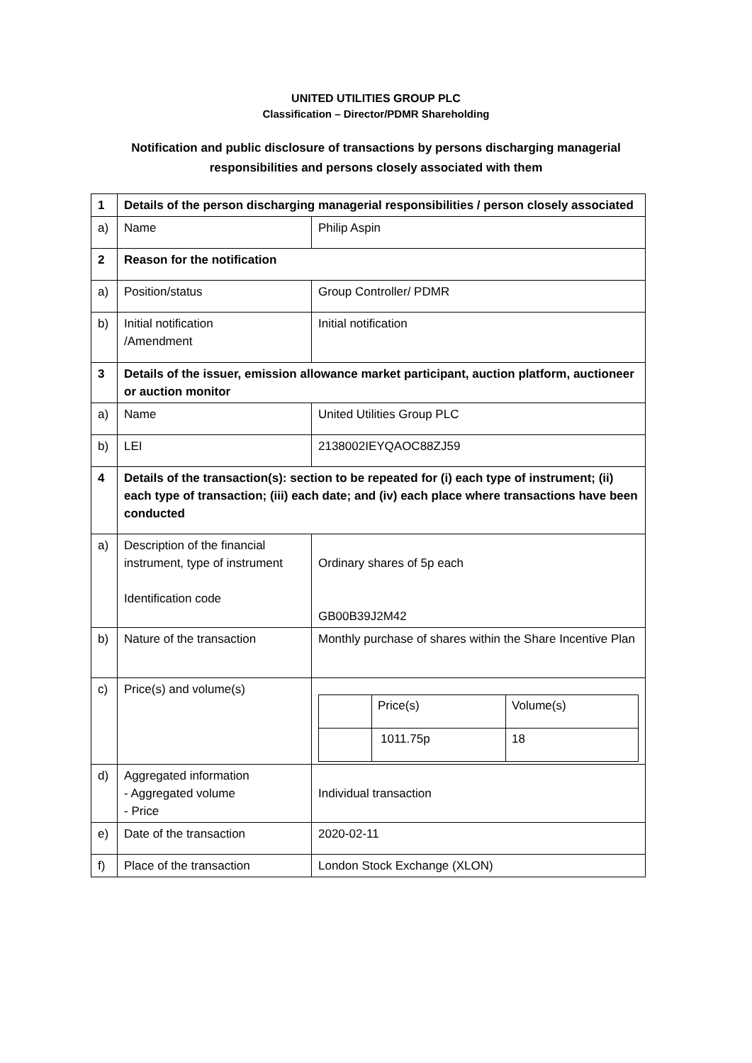UNITED UTILITIES GROUP PLC
Classification – Director/PDMR Shareholding
Notification and public disclosure of transactions by persons discharging managerial
responsibilities and persons closely associated with them
| 1 | Details of the person discharging managerial responsibilities / person closely associated | |
| a) | Name | Philip Aspin |
| 2 | Reason for the notification | |
| a) | Position/status | Group Controller/ PDMR |
| b) | Initial notification /Amendment | Initial notification |
| 3 | Details of the issuer, emission allowance market participant, auction platform, auctioneer or auction monitor | |
| a) | Name | United Utilities Group PLC |
| b) | LEI | 2138002IEYQAOC88ZJ59 |
| 4 | Details of the transaction(s): section to be repeated for (i) each type of instrument; (ii) each type of transaction; (iii) each date; and (iv) each place where transactions have been conducted | |
| a) | Description of the financial instrument, type of instrument Identification code | Ordinary shares of 5p each GB00B39J2M42 |
| b) | Nature of the transaction | Monthly purchase of shares within the Share Incentive Plan |
| c) | Price(s) and volume(s) | / / Price(s) / Volume(s) / / / 1011.75p / 18 / |
| d) | Aggregated information - Aggregated volume - Price | Individual transaction |
| e) | Date of the transaction | 2020-02-11 |
| f) | Place of the transaction | London Stock Exchange (XLON) |